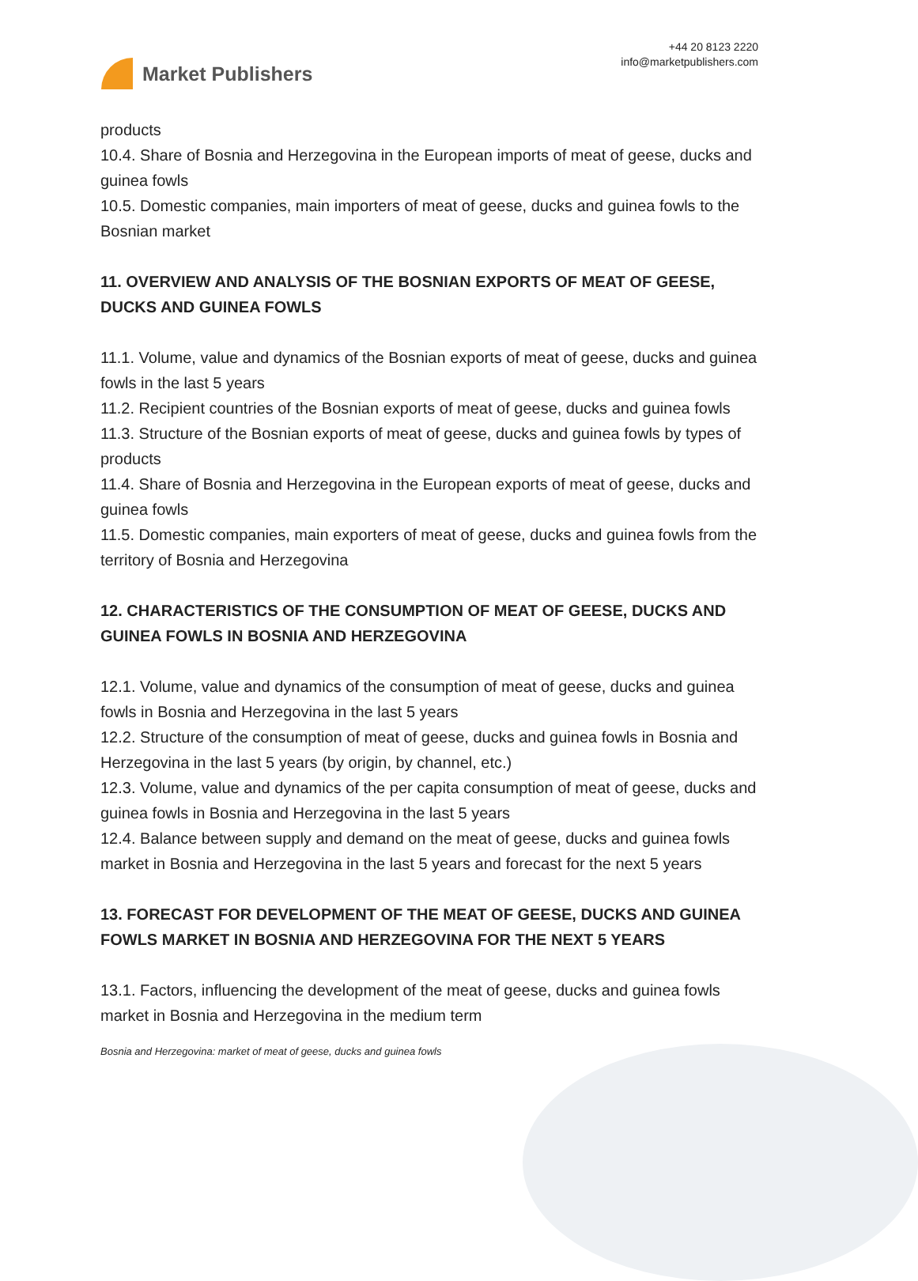Market Publishers
+44 20 8123 2220
info@marketpublishers.com
products
10.4. Share of Bosnia and Herzegovina in the European imports of meat of geese, ducks and guinea fowls
10.5. Domestic companies, main importers of meat of geese, ducks and guinea fowls to the Bosnian market
11. OVERVIEW AND ANALYSIS OF THE BOSNIAN EXPORTS OF MEAT OF GEESE, DUCKS AND GUINEA FOWLS
11.1. Volume, value and dynamics of the Bosnian exports of meat of geese, ducks and guinea fowls in the last 5 years
11.2. Recipient countries of the Bosnian exports of meat of geese, ducks and guinea fowls
11.3. Structure of the Bosnian exports of meat of geese, ducks and guinea fowls by types of products
11.4. Share of Bosnia and Herzegovina in the European exports of meat of geese, ducks and guinea fowls
11.5. Domestic companies, main exporters of meat of geese, ducks and guinea fowls from the territory of Bosnia and Herzegovina
12. CHARACTERISTICS OF THE CONSUMPTION OF MEAT OF GEESE, DUCKS AND GUINEA FOWLS IN BOSNIA AND HERZEGOVINA
12.1. Volume, value and dynamics of the consumption of meat of geese, ducks and guinea fowls in Bosnia and Herzegovina in the last 5 years
12.2. Structure of the consumption of meat of geese, ducks and guinea fowls in Bosnia and Herzegovina in the last 5 years (by origin, by channel, etc.)
12.3. Volume, value and dynamics of the per capita consumption of meat of geese, ducks and guinea fowls in Bosnia and Herzegovina in the last 5 years
12.4. Balance between supply and demand on the meat of geese, ducks and guinea fowls market in Bosnia and Herzegovina in the last 5 years and forecast for the next 5 years
13. FORECAST FOR DEVELOPMENT OF THE MEAT OF GEESE, DUCKS AND GUINEA FOWLS MARKET IN BOSNIA AND HERZEGOVINA FOR THE NEXT 5 YEARS
13.1. Factors, influencing the development of the meat of geese, ducks and guinea fowls market in Bosnia and Herzegovina in the medium term
Bosnia and Herzegovina: market of meat of geese, ducks and guinea fowls